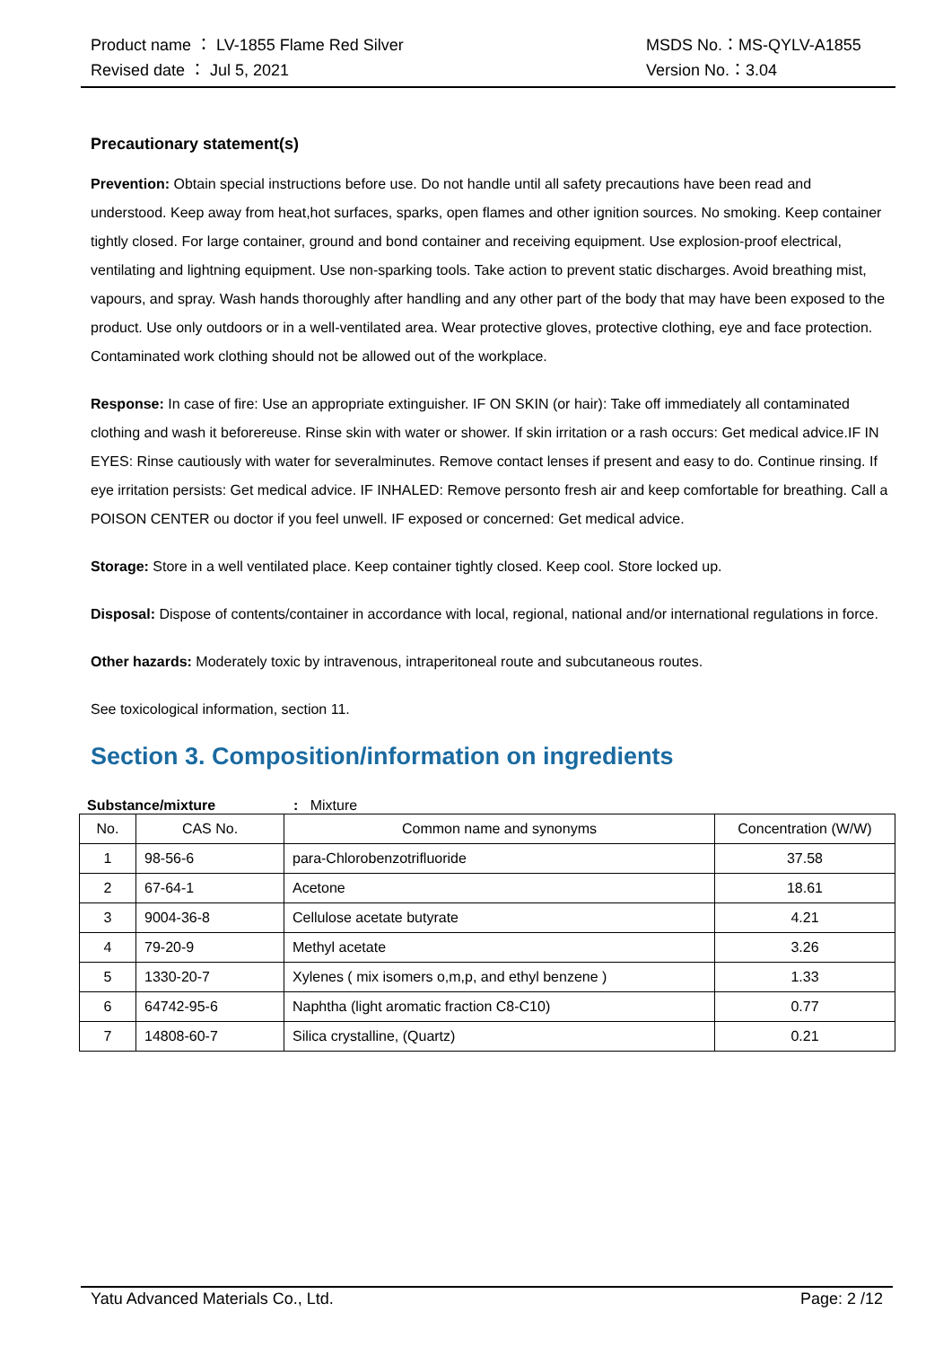Product name ： LV-1855 Flame Red Silver MSDS No.：MS-QYLV-A1855
Revised date ： Jul 5, 2021 Version No.：3.04
Precautionary statement(s)
Prevention: Obtain special instructions before use. Do not handle until all safety precautions have been read and understood. Keep away from heat,hot surfaces, sparks, open flames and other ignition sources. No smoking. Keep container tightly closed. For large container, ground and bond container and receiving equipment. Use explosion-proof electrical, ventilating and lightning equipment. Use non-sparking tools. Take action to prevent static discharges. Avoid breathing mist, vapours, and spray. Wash hands thoroughly after handling and any other part of the body that may have been exposed to the product. Use only outdoors or in a well-ventilated area. Wear protective gloves, protective clothing, eye and face protection. Contaminated work clothing should not be allowed out of the workplace.
Response: In case of fire: Use an appropriate extinguisher. IF ON SKIN (or hair): Take off immediately all contaminated clothing and wash it beforereuse. Rinse skin with water or shower. If skin irritation or a rash occurs: Get medical advice.IF IN EYES: Rinse cautiously with water for severalminutes. Remove contact lenses if present and easy to do. Continue rinsing. If eye irritation persists: Get medical advice. IF INHALED: Remove personto fresh air and keep comfortable for breathing. Call a POISON CENTER ou doctor if you feel unwell. IF exposed or concerned: Get medical advice.
Storage: Store in a well ventilated place. Keep container tightly closed. Keep cool. Store locked up.
Disposal: Dispose of contents/container in accordance with local, regional, national and/or international regulations in force.
Other hazards: Moderately toxic by intravenous, intraperitoneal route and subcutaneous routes.
See toxicological information, section 11.
Section 3. Composition/information on ingredients
Substance/mixture: Mixture
| No. | CAS No. | Common name and synonyms | Concentration (W/W) |
| --- | --- | --- | --- |
| 1 | 98-56-6 | para-Chlorobenzotrifluoride | 37.58 |
| 2 | 67-64-1 | Acetone | 18.61 |
| 3 | 9004-36-8 | Cellulose acetate butyrate | 4.21 |
| 4 | 79-20-9 | Methyl acetate | 3.26 |
| 5 | 1330-20-7 | Xylenes ( mix isomers o,m,p, and ethyl benzene ) | 1.33 |
| 6 | 64742-95-6 | Naphtha (light aromatic fraction C8-C10) | 0.77 |
| 7 | 14808-60-7 | Silica crystalline, (Quartz) | 0.21 |
Yatu Advanced Materials Co., Ltd. Page: 2 /12